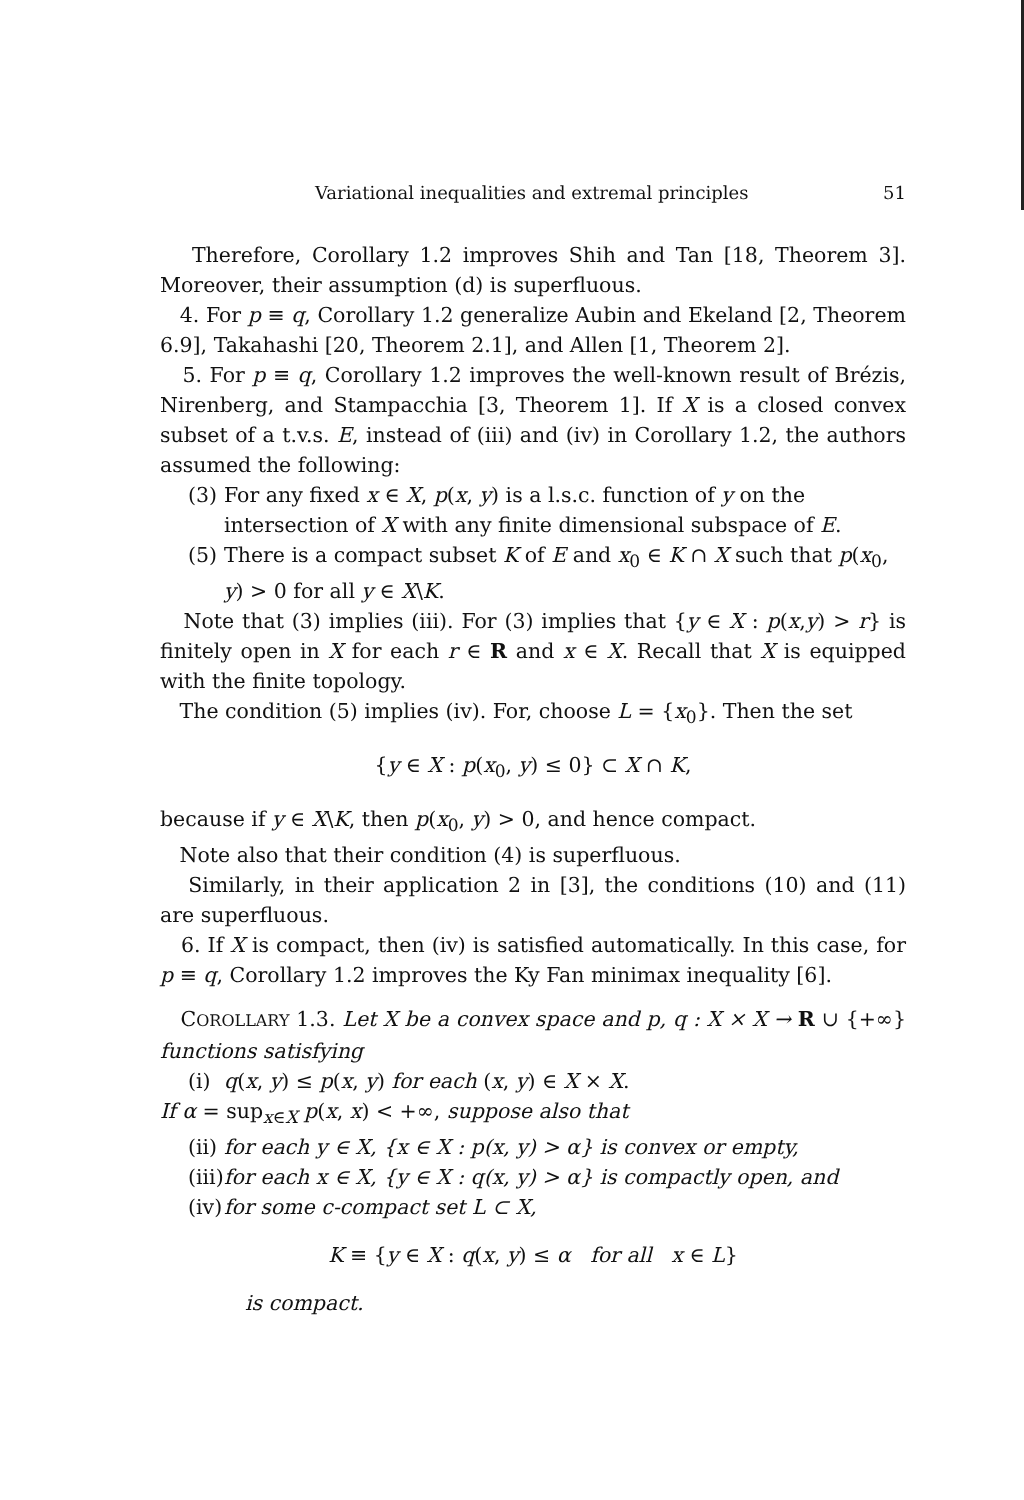Variational inequalities and extremal principles 51
Therefore, Corollary 1.2 improves Shih and Tan [18, Theorem 3]. Moreover, their assumption (d) is superfluous.
4. For p ≡ q, Corollary 1.2 generalize Aubin and Ekeland [2, Theorem 6.9], Takahashi [20, Theorem 2.1], and Allen [1, Theorem 2].
5. For p ≡ q, Corollary 1.2 improves the well-known result of Brézis, Nirenberg, and Stampacchia [3, Theorem 1]. If X is a closed convex subset of a t.v.s. E, instead of (iii) and (iv) in Corollary 1.2, the authors assumed the following:
(3) For any fixed x ∈ X, p(x, y) is a l.s.c. function of y on the intersection of X with any finite dimensional subspace of E.
(5) There is a compact subset K of E and x<sub>0</sub> ∈ K ∩ X such that p(x<sub>0</sub>, y) > 0 for all y ∈ X\K.
Note that (3) implies (iii). For (3) implies that {y ∈ X : p(x,y) > r} is finitely open in X for each r ∈ R and x ∈ X. Recall that X is equipped with the finite topology.
The condition (5) implies (iv). For, choose L = {x<sub>0</sub>}. Then the set
{y ∈ X : p(x<sub>0</sub>, y) ≤ 0} ⊂ X ∩ K,
because if y ∈ X\K, then p(x<sub>0</sub>, y) > 0, and hence compact.
Note also that their condition (4) is superfluous.
Similarly, in their application 2 in [3], the conditions (10) and (11) are superfluous.
6. If X is compact, then (iv) is satisfied automatically. In this case, for p ≡ q, Corollary 1.2 improves the Ky Fan minimax inequality [6].
COROLLARY 1.3. Let X be a convex space and p, q : X × X → R ∪ {+∞} functions satisfying
(i) q(x, y) ≤ p(x, y) for each (x, y) ∈ X × X.
If α = sup<sub>x∈X</sub> p(x, x) < +∞, suppose also that
(ii) for each y ∈ X, {x ∈ X : p(x, y) > α} is convex or empty,
(iii) for each x ∈ X, {y ∈ X : q(x, y) > α} is compactly open, and
(iv) for some c-compact set L ⊂ X,
K ≡ {y ∈ X : q(x, y) ≤ α for all x ∈ L}
is compact.